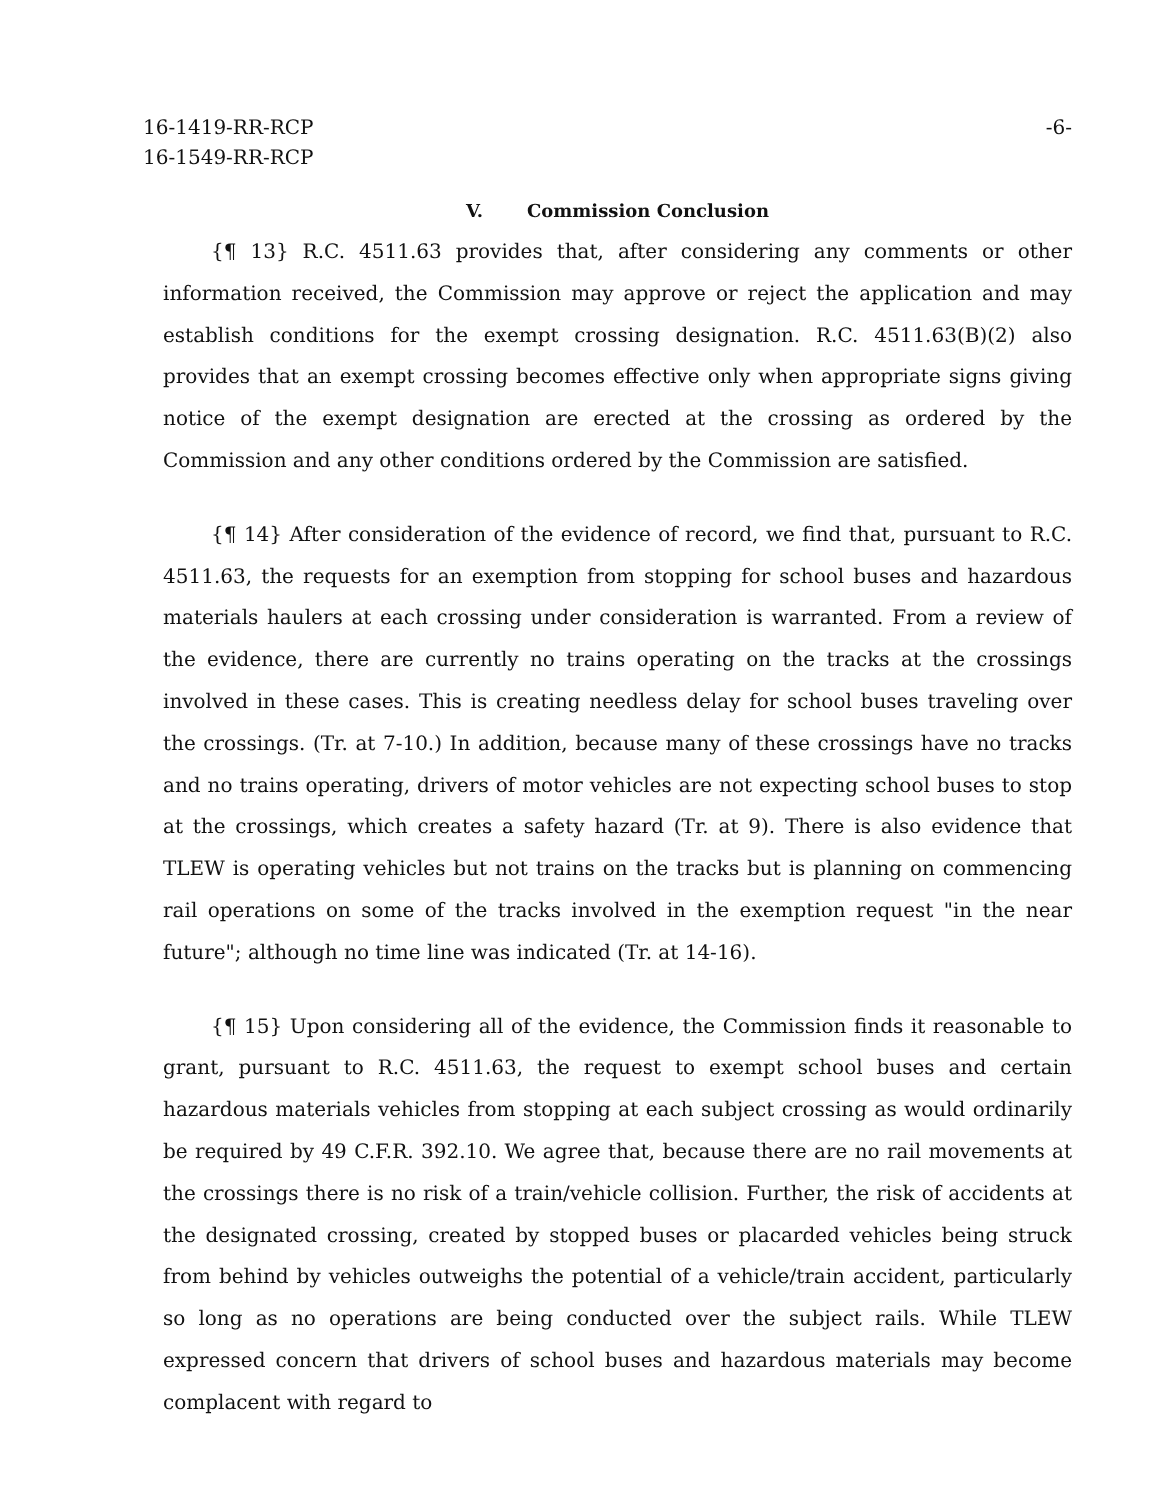16-1419-RR-RCP
16-1549-RR-RCP
-6-
V. Commission Conclusion
{¶ 13} R.C. 4511.63 provides that, after considering any comments or other information received, the Commission may approve or reject the application and may establish conditions for the exempt crossing designation. R.C. 4511.63(B)(2) also provides that an exempt crossing becomes effective only when appropriate signs giving notice of the exempt designation are erected at the crossing as ordered by the Commission and any other conditions ordered by the Commission are satisfied.
{¶ 14} After consideration of the evidence of record, we find that, pursuant to R.C. 4511.63, the requests for an exemption from stopping for school buses and hazardous materials haulers at each crossing under consideration is warranted. From a review of the evidence, there are currently no trains operating on the tracks at the crossings involved in these cases. This is creating needless delay for school buses traveling over the crossings. (Tr. at 7-10.) In addition, because many of these crossings have no tracks and no trains operating, drivers of motor vehicles are not expecting school buses to stop at the crossings, which creates a safety hazard (Tr. at 9). There is also evidence that TLEW is operating vehicles but not trains on the tracks but is planning on commencing rail operations on some of the tracks involved in the exemption request "in the near future"; although no time line was indicated (Tr. at 14-16).
{¶ 15} Upon considering all of the evidence, the Commission finds it reasonable to grant, pursuant to R.C. 4511.63, the request to exempt school buses and certain hazardous materials vehicles from stopping at each subject crossing as would ordinarily be required by 49 C.F.R. 392.10. We agree that, because there are no rail movements at the crossings there is no risk of a train/vehicle collision. Further, the risk of accidents at the designated crossing, created by stopped buses or placarded vehicles being struck from behind by vehicles outweighs the potential of a vehicle/train accident, particularly so long as no operations are being conducted over the subject rails. While TLEW expressed concern that drivers of school buses and hazardous materials may become complacent with regard to